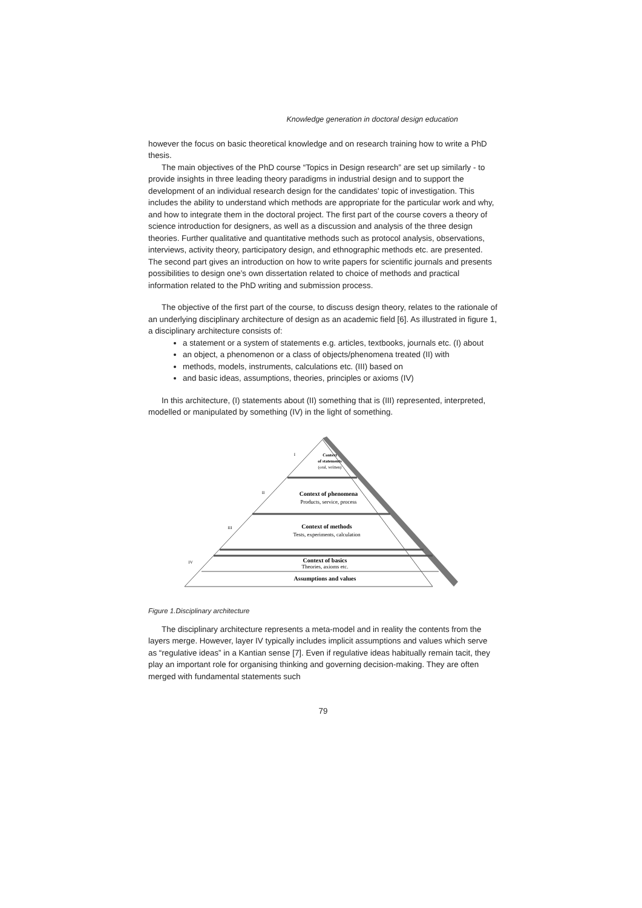Knowledge generation in doctoral design education
however the focus on basic theoretical knowledge and on research training how to write a PhD thesis.
The main objectives of the PhD course “Topics in Design research” are set up similarly - to provide insights in three leading theory paradigms in industrial design and to support the development of an individual research design for the candidates' topic of investigation. This includes the ability to understand which methods are appropriate for the particular work and why, and how to integrate them in the doctoral project. The first part of the course covers a theory of science introduction for designers, as well as a discussion and analysis of the three design theories. Further qualitative and quantitative methods such as protocol analysis, observations, interviews, activity theory, participatory design, and ethnographic methods etc. are presented. The second part gives an introduction on how to write papers for scientific journals and presents possibilities to design one’s own dissertation related to choice of methods and practical information related to the PhD writing and submission process.
The objective of the first part of the course, to discuss design theory, relates to the rationale of an underlying disciplinary architecture of design as an academic field [6]. As illustrated in figure 1, a disciplinary architecture consists of:
a statement or a system of statements e.g. articles, textbooks, journals etc. (I) about
an object, a phenomenon or a class of objects/phenomena treated (II) with
methods, models, instruments, calculations etc. (III) based on
and basic ideas, assumptions, theories, principles or axioms (IV)
In this architecture, (I) statements about (II) something that is (III) represented, interpreted, modelled or manipulated by something (IV) in the light of something.
Context
of statements
(oral, written)
I
II
III
IV
Context of phenomena
Products, service, process
Context of methods
Tests, experiments, calculation
Context of basics
Theories, axioms etc.
Assumptions and values
Figure 1.Disciplinary architecture
The disciplinary architecture represents a meta-model and in reality the contents from the layers merge. However, layer IV typically includes implicit assumptions and values which serve as “regulative ideas” in a Kantian sense [7]. Even if regulative ideas habitually remain tacit, they play an important role for organising thinking and governing decision-making. They are often merged with fundamental statements such
79